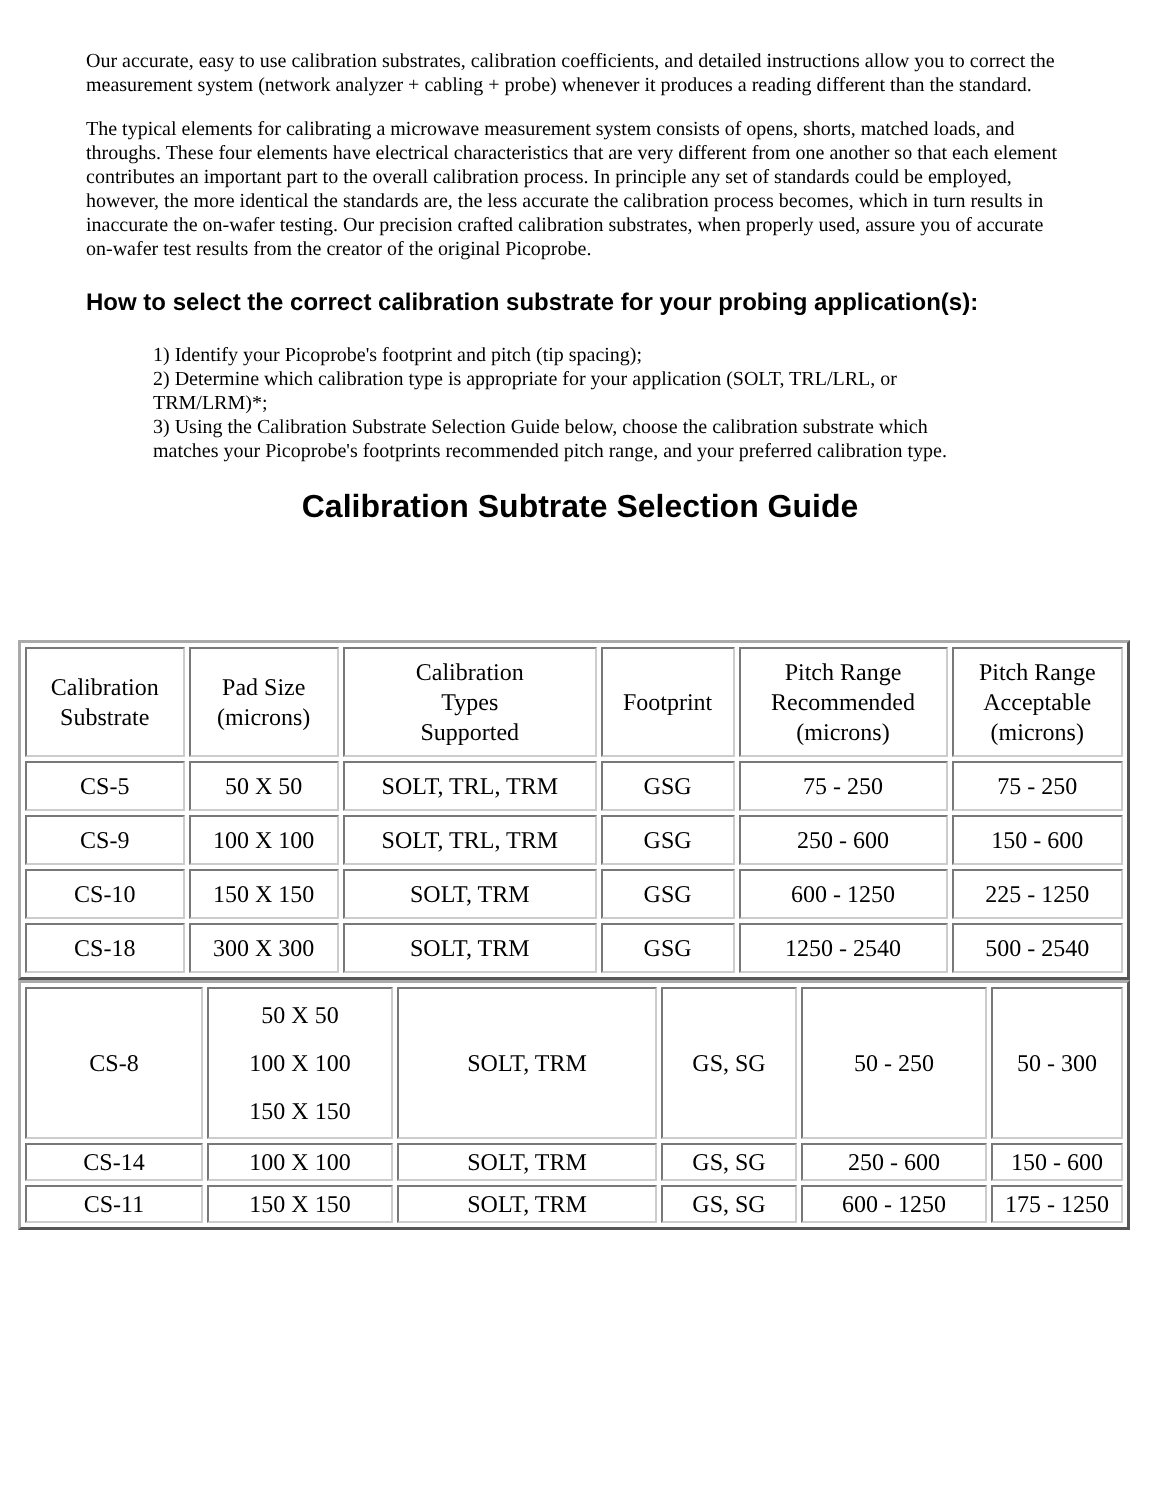Our accurate, easy to use calibration substrates, calibration coefficients, and detailed instructions allow you to correct the measurement system (network analyzer + cabling + probe) whenever it produces a reading different than the standard.
The typical elements for calibrating a microwave measurement system consists of opens, shorts, matched loads, and throughs. These four elements have electrical characteristics that are very different from one another so that each element contributes an important part to the overall calibration process. In principle any set of standards could be employed, however, the more identical the standards are, the less accurate the calibration process becomes, which in turn results in inaccurate the on-wafer testing. Our precision crafted calibration substrates, when properly used, assure you of accurate on-wafer test results from the creator of the original Picoprobe.
How to select the correct calibration substrate for your probing application(s):
1) Identify your Picoprobe's footprint and pitch (tip spacing);
2) Determine which calibration type is appropriate for your application (SOLT, TRL/LRL, or TRM/LRM)*;
3) Using the Calibration Substrate Selection Guide below, choose the calibration substrate which matches your Picoprobe's footprints recommended pitch range, and your preferred calibration type.
Calibration Subtrate Selection Guide
| Calibration Substrate | Pad Size (microns) | Calibration Types Supported | Footprint | Pitch Range Recommended (microns) | Pitch Range Acceptable (microns) |
| CS-5 | 50 X 50 | SOLT, TRL, TRM | GSG | 75 - 250 | 75 - 250 |
| CS-9 | 100 X 100 | SOLT, TRL, TRM | GSG | 250 - 600 | 150 - 600 |
| CS-10 | 150 X 150 | SOLT, TRM | GSG | 600 - 1250 | 225 - 1250 |
| CS-18 | 300 X 300 | SOLT, TRM | GSG | 1250 - 2540 | 500 - 2540 |
| CS-8 | 50 X 50 100 X 100 150 X 150 | SOLT, TRM | GS, SG | 50 - 250 | 50 - 300 |
| CS-14 | 100 X 100 | SOLT, TRM | GS, SG | 250 - 600 | 150 - 600 |
| CS-11 | 150 X 150 | SOLT, TRM | GS, SG | 600 - 1250 | 175 - 1250 |